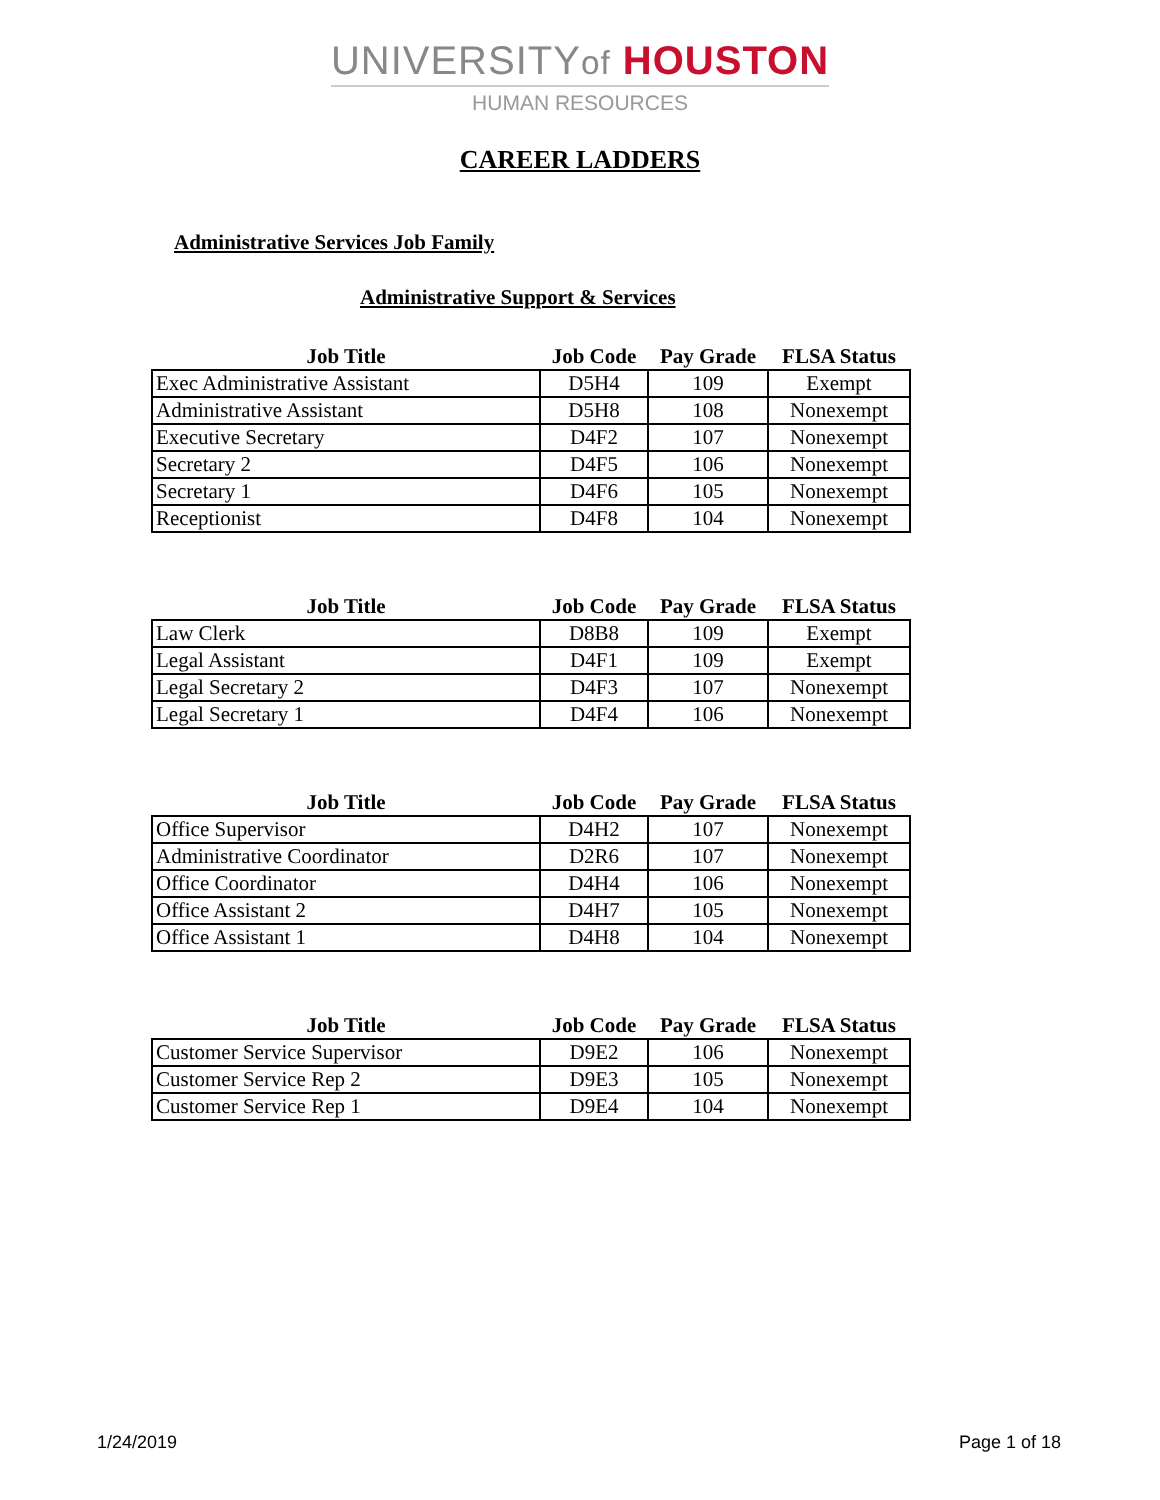UNIVERSITYof HOUSTON
HUMAN RESOURCES
CAREER LADDERS
Administrative Services Job Family
Administrative Support & Services
| Job Title | Job Code | Pay Grade | FLSA Status |
| --- | --- | --- | --- |
| Exec Administrative Assistant | D5H4 | 109 | Exempt |
| Administrative Assistant | D5H8 | 108 | Nonexempt |
| Executive Secretary | D4F2 | 107 | Nonexempt |
| Secretary 2 | D4F5 | 106 | Nonexempt |
| Secretary 1 | D4F6 | 105 | Nonexempt |
| Receptionist | D4F8 | 104 | Nonexempt |
| Job Title | Job Code | Pay Grade | FLSA Status |
| --- | --- | --- | --- |
| Law Clerk | D8B8 | 109 | Exempt |
| Legal Assistant | D4F1 | 109 | Exempt |
| Legal Secretary 2 | D4F3 | 107 | Nonexempt |
| Legal Secretary 1 | D4F4 | 106 | Nonexempt |
| Job Title | Job Code | Pay Grade | FLSA Status |
| --- | --- | --- | --- |
| Office Supervisor | D4H2 | 107 | Nonexempt |
| Administrative Coordinator | D2R6 | 107 | Nonexempt |
| Office Coordinator | D4H4 | 106 | Nonexempt |
| Office Assistant 2 | D4H7 | 105 | Nonexempt |
| Office Assistant 1 | D4H8 | 104 | Nonexempt |
| Job Title | Job Code | Pay Grade | FLSA Status |
| --- | --- | --- | --- |
| Customer Service Supervisor | D9E2 | 106 | Nonexempt |
| Customer Service Rep 2 | D9E3 | 105 | Nonexempt |
| Customer Service Rep 1 | D9E4 | 104 | Nonexempt |
1/24/2019 Page 1 of 18